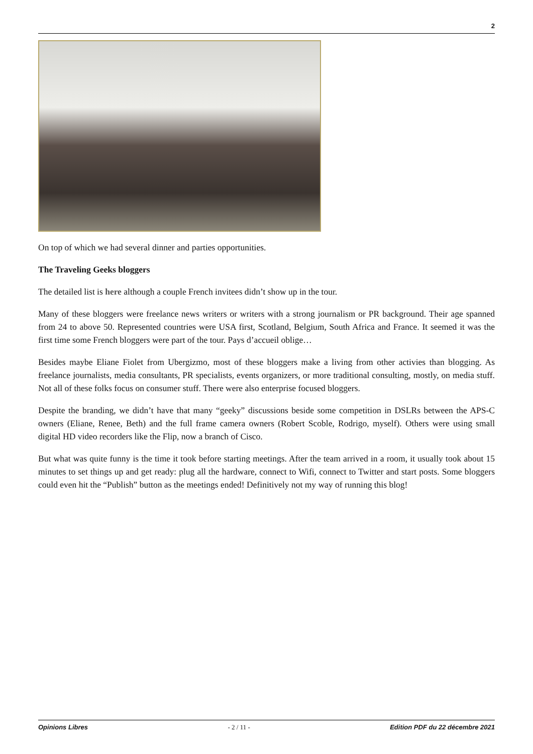2
On top of which we had several dinner and parties opportunities.
The Traveling Geeks bloggers
The detailed list is here although a couple French invitees didn’t show up in the tour.
Many of these bloggers were freelance news writers or writers with a strong journalism or PR background. Their age spanned from 24 to above 50. Represented countries were USA first, Scotland, Belgium, South Africa and France. It seemed it was the first time some French bloggers were part of the tour. Pays d’accueil oblige…
Besides maybe Eliane Fiolet from Ubergizmo, most of these bloggers make a living from other activies than blogging. As freelance journalists, media consultants, PR specialists, events organizers, or more traditional consulting, mostly, on media stuff. Not all of these folks focus on consumer stuff. There were also enterprise focused bloggers.
Despite the branding, we didn’t have that many “geeky” discussions beside some competition in DSLRs between the APS-C owners (Eliane, Renee, Beth) and the full frame camera owners (Robert Scoble, Rodrigo, myself). Others were using small digital HD video recorders like the Flip, now a branch of Cisco.
But what was quite funny is the time it took before starting meetings. After the team arrived in a room, it usually took about 15 minutes to set things up and get ready: plug all the hardware, connect to Wifi, connect to Twitter and start posts. Some bloggers could even hit the “Publish” button as the meetings ended! Definitively not my way of running this blog!
Opinions Libres - 2 / 11 - Edition PDF du 22 décembre 2021